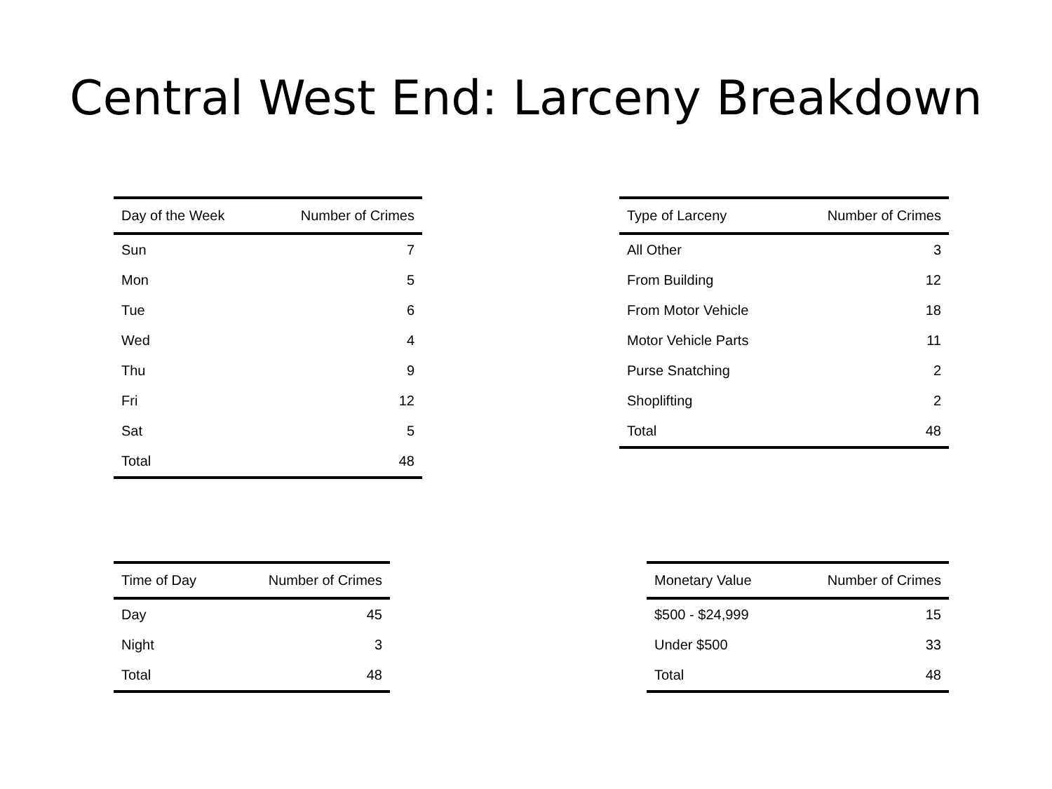Central West End: Larceny Breakdown
| Day of the Week | Number of Crimes |
| --- | --- |
| Sun | 7 |
| Mon | 5 |
| Tue | 6 |
| Wed | 4 |
| Thu | 9 |
| Fri | 12 |
| Sat | 5 |
| Total | 48 |
| Type of Larceny | Number of Crimes |
| --- | --- |
| All Other | 3 |
| From Building | 12 |
| From Motor Vehicle | 18 |
| Motor Vehicle Parts | 11 |
| Purse Snatching | 2 |
| Shoplifting | 2 |
| Total | 48 |
| Time of Day | Number of Crimes |
| --- | --- |
| Day | 45 |
| Night | 3 |
| Total | 48 |
| Monetary Value | Number of Crimes |
| --- | --- |
| $500 - $24,999 | 15 |
| Under $500 | 33 |
| Total | 48 |